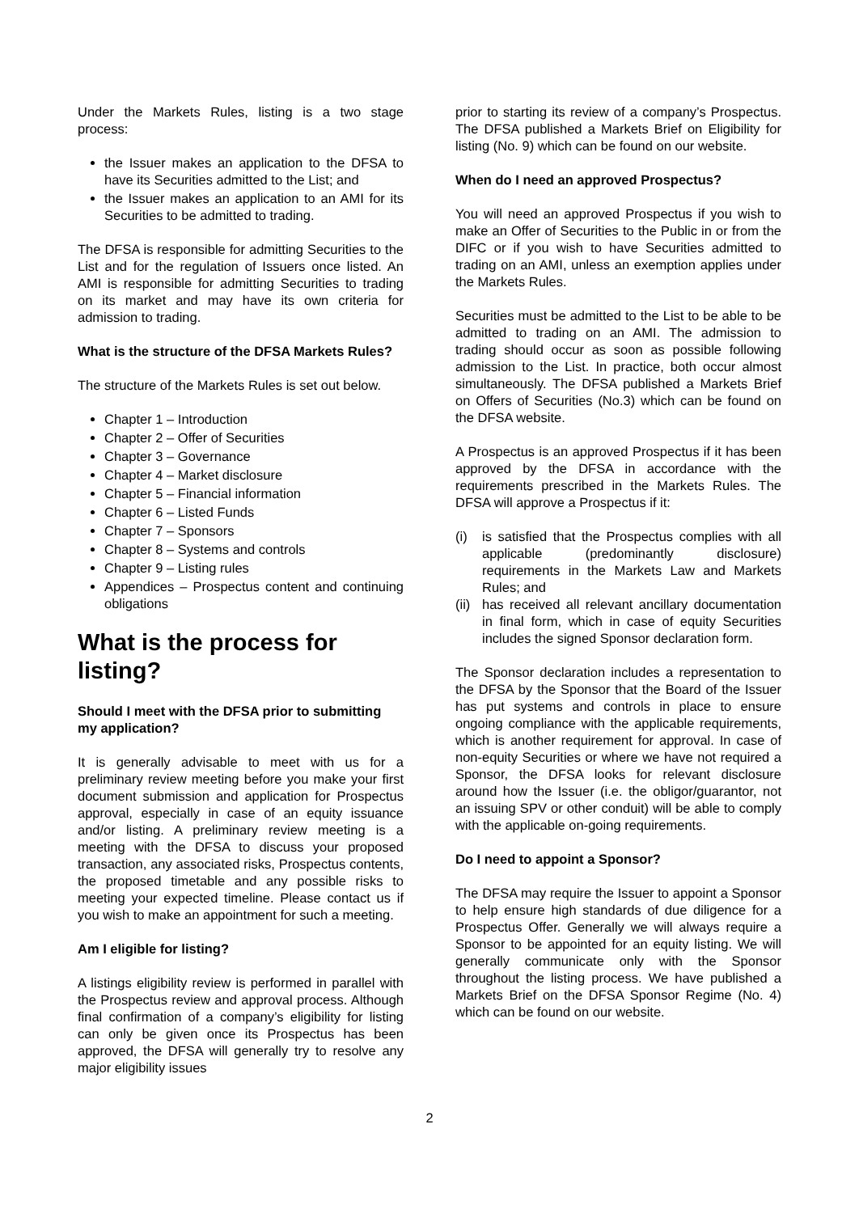Under the Markets Rules, listing is a two stage process:
the Issuer makes an application to the DFSA to have its Securities admitted to the List; and
the Issuer makes an application to an AMI for its Securities to be admitted to trading.
The DFSA is responsible for admitting Securities to the List and for the regulation of Issuers once listed. An AMI is responsible for admitting Securities to trading on its market and may have its own criteria for admission to trading.
What is the structure of the DFSA Markets Rules?
The structure of the Markets Rules is set out below.
Chapter 1 – Introduction
Chapter 2 – Offer of Securities
Chapter 3 – Governance
Chapter 4 – Market disclosure
Chapter 5 – Financial information
Chapter 6 – Listed Funds
Chapter 7 – Sponsors
Chapter 8 – Systems and controls
Chapter 9 – Listing rules
Appendices – Prospectus content and continuing obligations
What is the process for listing?
Should I meet with the DFSA prior to submitting my application?
It is generally advisable to meet with us for a preliminary review meeting before you make your first document submission and application for Prospectus approval, especially in case of an equity issuance and/or listing. A preliminary review meeting is a meeting with the DFSA to discuss your proposed transaction, any associated risks, Prospectus contents, the proposed timetable and any possible risks to meeting your expected timeline. Please contact us if you wish to make an appointment for such a meeting.
Am I eligible for listing?
A listings eligibility review is performed in parallel with the Prospectus review and approval process. Although final confirmation of a company’s eligibility for listing can only be given once its Prospectus has been approved, the DFSA will generally try to resolve any major eligibility issues
prior to starting its review of a company’s Prospectus. The DFSA published a Markets Brief on Eligibility for listing (No. 9) which can be found on our website.
When do I need an approved Prospectus?
You will need an approved Prospectus if you wish to make an Offer of Securities to the Public in or from the DIFC or if you wish to have Securities admitted to trading on an AMI, unless an exemption applies under the Markets Rules.
Securities must be admitted to the List to be able to be admitted to trading on an AMI. The admission to trading should occur as soon as possible following admission to the List. In practice, both occur almost simultaneously. The DFSA published a Markets Brief on Offers of Securities (No.3) which can be found on the DFSA website.
A Prospectus is an approved Prospectus if it has been approved by the DFSA in accordance with the requirements prescribed in the Markets Rules. The DFSA will approve a Prospectus if it:
(i) is satisfied that the Prospectus complies with all applicable (predominantly disclosure) requirements in the Markets Law and Markets Rules; and
(ii)
has received all relevant ancillary documentation in final form, which in case of equity Securities includes the signed Sponsor declaration form.
The Sponsor declaration includes a representation to the DFSA by the Sponsor that the Board of the Issuer has put systems and controls in place to ensure ongoing compliance with the applicable requirements, which is another requirement for approval. In case of non-equity Securities or where we have not required a Sponsor, the DFSA looks for relevant disclosure around how the Issuer (i.e. the obligor/guarantor, not an issuing SPV or other conduit) will be able to comply with the applicable on-going requirements.
Do I need to appoint a Sponsor?
The DFSA may require the Issuer to appoint a Sponsor to help ensure high standards of due diligence for a Prospectus Offer. Generally we will always require a Sponsor to be appointed for an equity listing. We will generally communicate only with the Sponsor throughout the listing process. We have published a Markets Brief on the DFSA Sponsor Regime (No. 4) which can be found on our website.
2